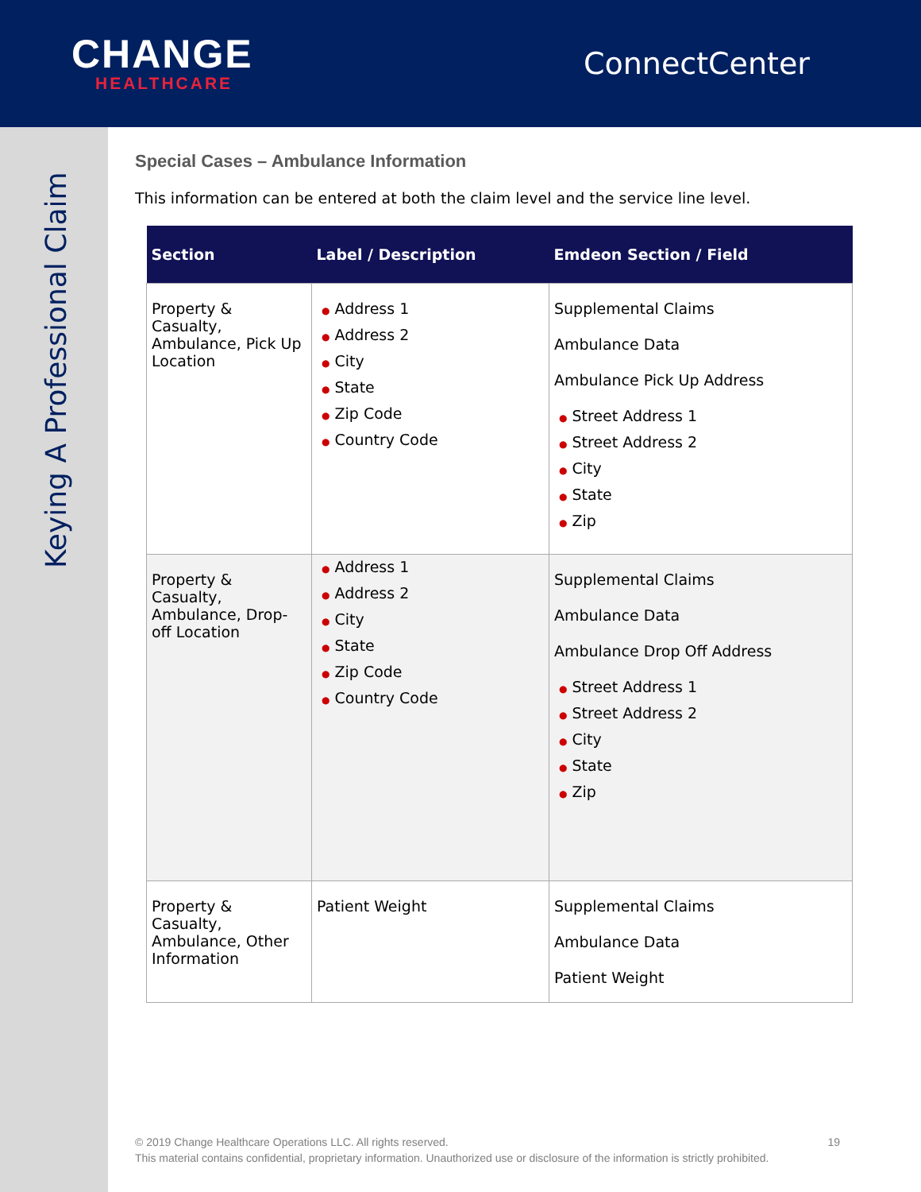CHANGE
HEALTHCARE
ConnectCenter
Keying A Professional Claim
Special Cases – Ambulance Information
This information can be entered at both the claim level and the service line level.
| Section | Label / Description | Emdeon Section / Field |
| --- | --- | --- |
| Property & Casualty, Ambulance, Pick Up Location | ● Address 1 ● Address 2 ● City ● State ● Zip Code ● Country Code | Supplemental Claims Ambulance Data Ambulance Pick Up Address ● Street Address 1 ● Street Address 2 ● City ● State ● Zip |
| Property & Casualty, Ambulance, Drop-off Location | ● Address 1 ● Address 2 ● City ● State ● Zip Code ● Country Code | Supplemental Claims Ambulance Data Ambulance Drop Off Address ● Street Address 1 ● Street Address 2 ● City ● State ● Zip |
| Property & Casualty, Ambulance, Other Information | Patient Weight | Supplemental Claims Ambulance Data Patient Weight |
© 2019 Change Healthcare Operations LLC. All rights reserved. 19
This material contains confidential, proprietary information. Unauthorized use or disclosure of the information is strictly prohibited.